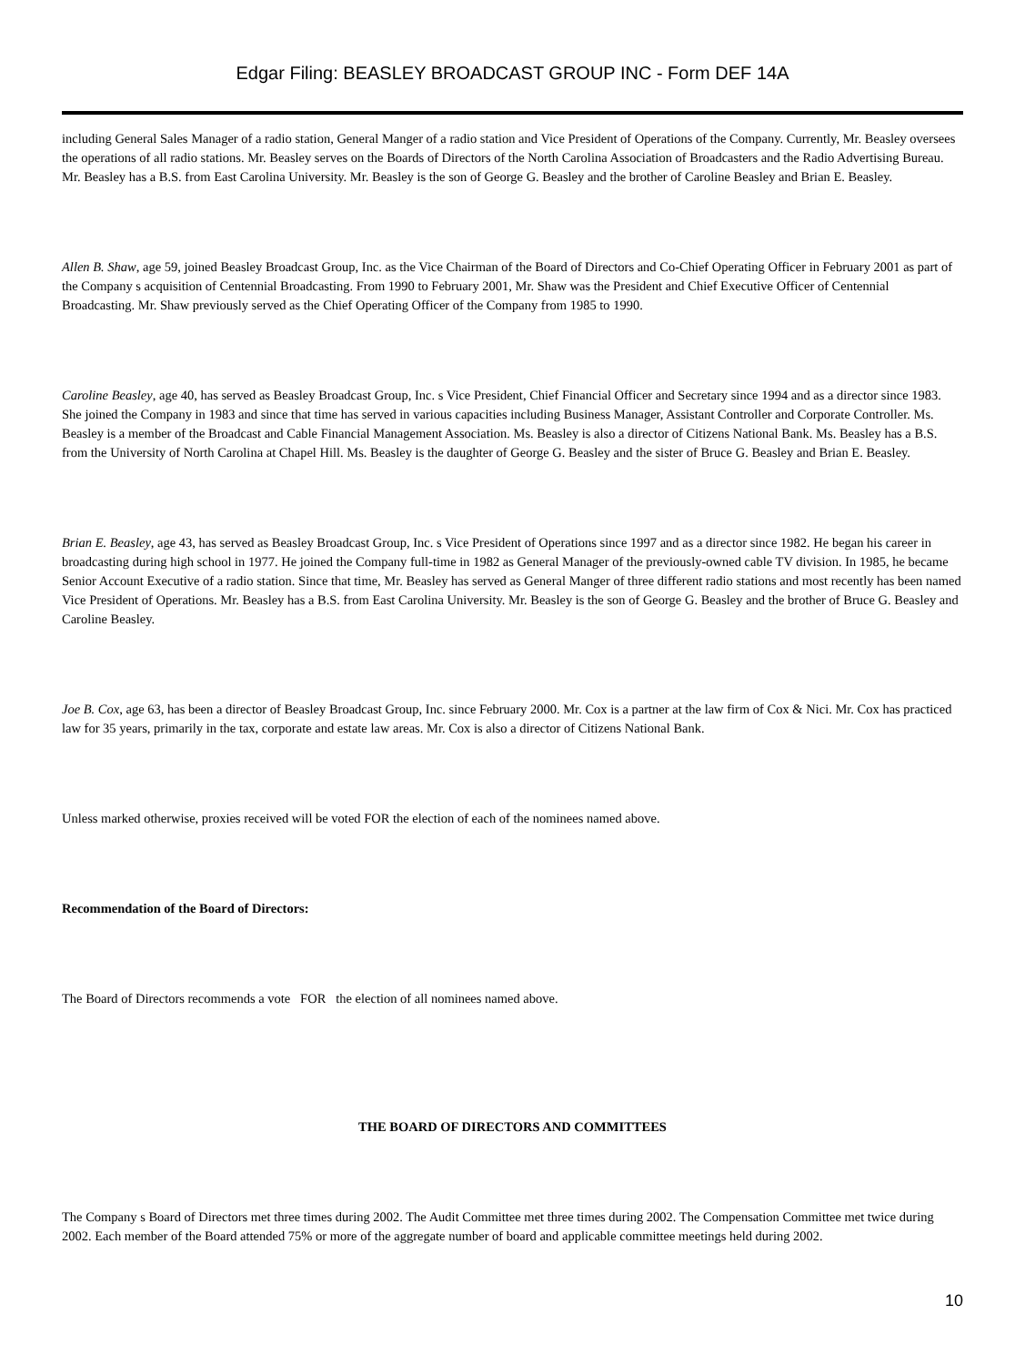Edgar Filing: BEASLEY BROADCAST GROUP INC - Form DEF 14A
including General Sales Manager of a radio station, General Manger of a radio station and Vice President of Operations of the Company. Currently, Mr. Beasley oversees the operations of all radio stations. Mr. Beasley serves on the Boards of Directors of the North Carolina Association of Broadcasters and the Radio Advertising Bureau. Mr. Beasley has a B.S. from East Carolina University. Mr. Beasley is the son of George G. Beasley and the brother of Caroline Beasley and Brian E. Beasley.
Allen B. Shaw, age 59, joined Beasley Broadcast Group, Inc. as the Vice Chairman of the Board of Directors and Co-Chief Operating Officer in February 2001 as part of the Company s acquisition of Centennial Broadcasting. From 1990 to February 2001, Mr. Shaw was the President and Chief Executive Officer of Centennial Broadcasting. Mr. Shaw previously served as the Chief Operating Officer of the Company from 1985 to 1990.
Caroline Beasley, age 40, has served as Beasley Broadcast Group, Inc. s Vice President, Chief Financial Officer and Secretary since 1994 and as a director since 1983. She joined the Company in 1983 and since that time has served in various capacities including Business Manager, Assistant Controller and Corporate Controller. Ms. Beasley is a member of the Broadcast and Cable Financial Management Association. Ms. Beasley is also a director of Citizens National Bank. Ms. Beasley has a B.S. from the University of North Carolina at Chapel Hill. Ms. Beasley is the daughter of George G. Beasley and the sister of Bruce G. Beasley and Brian E. Beasley.
Brian E. Beasley, age 43, has served as Beasley Broadcast Group, Inc. s Vice President of Operations since 1997 and as a director since 1982. He began his career in broadcasting during high school in 1977. He joined the Company full-time in 1982 as General Manager of the previously-owned cable TV division. In 1985, he became Senior Account Executive of a radio station. Since that time, Mr. Beasley has served as General Manger of three different radio stations and most recently has been named Vice President of Operations. Mr. Beasley has a B.S. from East Carolina University. Mr. Beasley is the son of George G. Beasley and the brother of Bruce G. Beasley and Caroline Beasley.
Joe B. Cox, age 63, has been a director of Beasley Broadcast Group, Inc. since February 2000. Mr. Cox is a partner at the law firm of Cox & Nici. Mr. Cox has practiced law for 35 years, primarily in the tax, corporate and estate law areas. Mr. Cox is also a director of Citizens National Bank.
Unless marked otherwise, proxies received will be voted FOR the election of each of the nominees named above.
Recommendation of the Board of Directors:
The Board of Directors recommends a vote FOR the election of all nominees named above.
THE BOARD OF DIRECTORS AND COMMITTEES
The Company s Board of Directors met three times during 2002. The Audit Committee met three times during 2002. The Compensation Committee met twice during 2002. Each member of the Board attended 75% or more of the aggregate number of board and applicable committee meetings held during 2002.
10